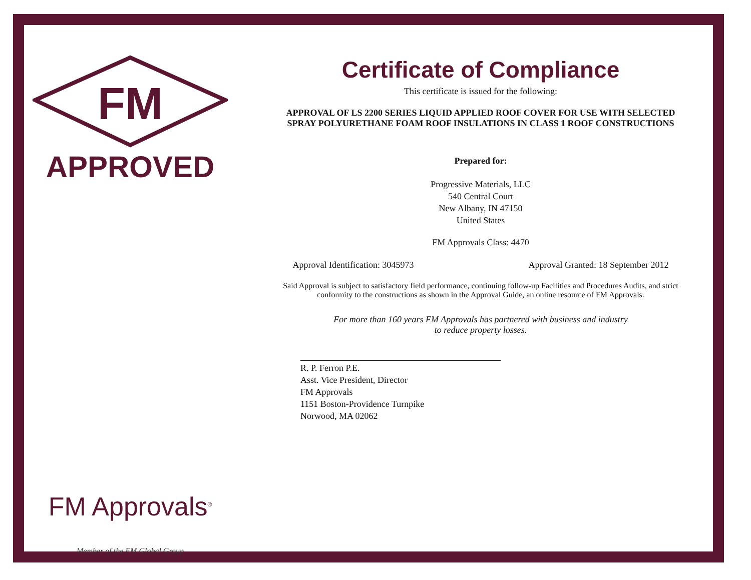FM
APPROVED
FM Approvals<sup>®</sup>
Member of the FM Global Group
Certificate of Compliance
This certificate is issued for the following:
APPROVAL OF LS 2200 SERIES LIQUID APPLIED ROOF COVER FOR USE WITH SELECTED
SPRAY POLYURETHANE FOAM ROOF INSULATIONS IN CLASS 1 ROOF CONSTRUCTIONS
Prepared for:
Progressive Materials, LLC
540 Central Court
New Albany, IN 47150
United States
FM Approvals Class: 4470
Approval Identification: 3045973 Approval Granted: 18 September 2012
Said Approval is subject to satisfactory field performance, continuing follow-up Facilities and Procedures Audits, and strict
conformity to the constructions as shown in the Approval Guide, an online resource of FM Approvals.
For more than 160 years FM Approvals has partnered with business and industry
to reduce property losses.
R. P. Ferron P.E.
Asst. Vice President, Director
FM Approvals
1151 Boston-Providence Turnpike
Norwood, MA 02062